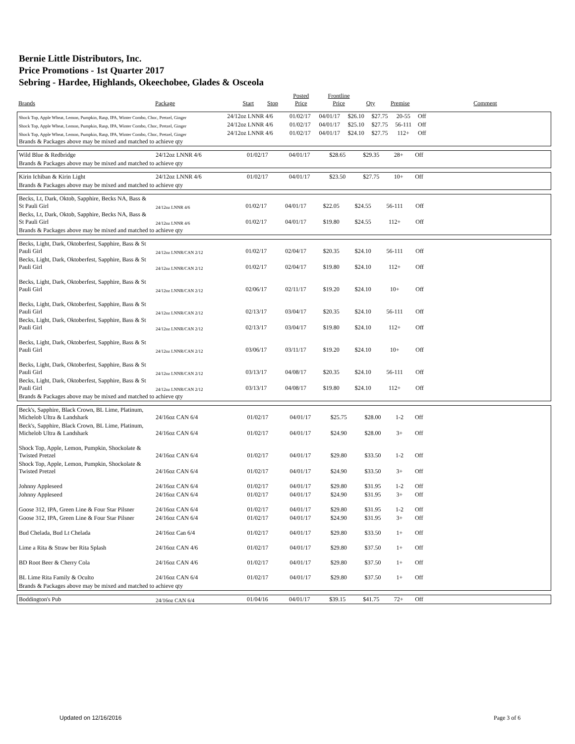Bernie Little Distributors, Inc.
Price Promotions - 1st Quarter 2017
Sebring - Hardee, Highlands, Okeechobee, Glades & Osceola
| Brands | Package | Start | Stop | Posted Price | Frontline Price | Qty | Premise | Comment |
| --- | --- | --- | --- | --- | --- | --- | --- | --- |
| Shock Top, Apple Wheat, Lemon, Pumpkin, Rasp, IPA, Winter Combo, Choc, Pretzel, Ginger | 24/12oz LNNR 4/6 | 01/02/17 | 04/01/17 | $26.10 | $27.75 | 20-55 | Off | |
| Shock Top, Apple Wheat, Lemon, Pumpkin, Rasp, IPA, Winter Combo, Choc, Pretzel, Ginger | 24/12oz LNNR 4/6 | 01/02/17 | 04/01/17 | $25.10 | $27.75 | 56-111 | Off | |
| Shock Top, Apple Wheat, Lemon, Pumpkin, Rasp, IPA, Winter Combo, Choc, Pretzel, Ginger | 24/12oz LNNR 4/6 | 01/02/17 | 04/01/17 | $24.10 | $27.75 | 112+ | Off | |
| Brands & Packages above may be mixed and matched to achieve qty | | | | | | | | |
| Wild Blue & Redbridge | 24/12oz LNNR 4/6 | 01/02/17 | 04/01/17 | $28.65 | $29.35 | 28+ | Off | |
| Brands & Packages above may be mixed and matched to achieve qty | | | | | | | | |
| Kirin Ichiban & Kirin Light | 24/12oz LNNR 4/6 | 01/02/17 | 04/01/17 | $23.50 | $27.75 | 10+ | Off | |
| Brands & Packages above may be mixed and matched to achieve qty | | | | | | | | |
| Becks, Lt, Dark, Oktob, Sapphire, Becks NA, Bass & St Pauli Girl | 24/12oz LNNR 4/6 | 01/02/17 | 04/01/17 | $22.05 | $24.55 | 56-111 | Off | |
| Becks, Lt, Dark, Oktob, Sapphire, Becks NA, Bass & St Pauli Girl | 24/12oz LNNR 4/6 | 01/02/17 | 04/01/17 | $19.80 | $24.55 | 112+ | Off | |
| Brands & Packages above may be mixed and matched to achieve qty | | | | | | | | |
| Becks, Light, Dark, Oktoberfest, Sapphire, Bass & St Pauli Girl | 24/12oz LNNR/CAN 2/12 | 01/02/17 | 02/04/17 | $20.35 | $24.10 | 56-111 | Off | |
| Becks, Light, Dark, Oktoberfest, Sapphire, Bass & St Pauli Girl | 24/12oz LNNR/CAN 2/12 | 01/02/17 | 02/04/17 | $19.80 | $24.10 | 112+ | Off | |
| Becks, Light, Dark, Oktoberfest, Sapphire, Bass & St Pauli Girl | 24/12oz LNNR/CAN 2/12 | 02/06/17 | 02/11/17 | $19.20 | $24.10 | 10+ | Off | |
| Becks, Light, Dark, Oktoberfest, Sapphire, Bass & St Pauli Girl | 24/12oz LNNR/CAN 2/12 | 02/13/17 | 03/04/17 | $20.35 | $24.10 | 56-111 | Off | |
| Becks, Light, Dark, Oktoberfest, Sapphire, Bass & St Pauli Girl | 24/12oz LNNR/CAN 2/12 | 02/13/17 | 03/04/17 | $19.80 | $24.10 | 112+ | Off | |
| Becks, Light, Dark, Oktoberfest, Sapphire, Bass & St Pauli Girl | 24/12oz LNNR/CAN 2/12 | 03/06/17 | 03/11/17 | $19.20 | $24.10 | 10+ | Off | |
| Becks, Light, Dark, Oktoberfest, Sapphire, Bass & St Pauli Girl | 24/12oz LNNR/CAN 2/12 | 03/13/17 | 04/08/17 | $20.35 | $24.10 | 56-111 | Off | |
| Becks, Light, Dark, Oktoberfest, Sapphire, Bass & St Pauli Girl | 24/12oz LNNR/CAN 2/12 | 03/13/17 | 04/08/17 | $19.80 | $24.10 | 112+ | Off | |
| Brands & Packages above may be mixed and matched to achieve qty | | | | | | | | |
| Beck's, Sapphire, Black Crown, BL Lime, Platinum, Michelob Ultra & Landshark | 24/16oz CAN 6/4 | 01/02/17 | 04/01/17 | $25.75 | $28.00 | 1-2 | Off | |
| Beck's, Sapphire, Black Crown, BL Lime, Platinum, Michelob Ultra & Landshark | 24/16oz CAN 6/4 | 01/02/17 | 04/01/17 | $24.90 | $28.00 | 3+ | Off | |
| Shock Top, Apple, Lemon, Pumpkin, Shockolate & Twisted Pretzel | 24/16oz CAN 6/4 | 01/02/17 | 04/01/17 | $29.80 | $33.50 | 1-2 | Off | |
| Shock Top, Apple, Lemon, Pumpkin, Shockolate & Twisted Pretzel | 24/16oz CAN 6/4 | 01/02/17 | 04/01/17 | $24.90 | $33.50 | 3+ | Off | |
| Johnny Appleseed | 24/16oz CAN 6/4 | 01/02/17 | 04/01/17 | $29.80 | $31.95 | 1-2 | Off | |
| Johnny Appleseed | 24/16oz CAN 6/4 | 01/02/17 | 04/01/17 | $24.90 | $31.95 | 3+ | Off | |
| Goose 312, IPA, Green Line & Four Star Pilsner | 24/16oz CAN 6/4 | 01/02/17 | 04/01/17 | $29.80 | $31.95 | 1-2 | Off | |
| Goose 312, IPA, Green Line & Four Star Pilsner | 24/16oz CAN 6/4 | 01/02/17 | 04/01/17 | $24.90 | $31.95 | 3+ | Off | |
| Bud Chelada, Bud Lt Chelada | 24/16oz Can 6/4 | 01/02/17 | 04/01/17 | $29.80 | $33.50 | 1+ | Off | |
| Lime a Rita & Straw ber Rita Splash | 24/16oz CAN 4/6 | 01/02/17 | 04/01/17 | $29.80 | $37.50 | 1+ | Off | |
| BD Root Beer & Cherry Cola | 24/16oz CAN 4/6 | 01/02/17 | 04/01/17 | $29.80 | $37.50 | 1+ | Off | |
| BL Lime Rita Family & Oculto | 24/16oz CAN 6/4 | 01/02/17 | 04/01/17 | $29.80 | $37.50 | 1+ | Off | |
| Brands & Packages above may be mixed and matched to achieve qty | | | | | | | | |
| Boddington's Pub | 24/16oz CAN 6/4 | 01/04/16 | 04/01/17 | $39.15 | $41.75 | 72+ | Off | |
Updated on 12/16/2016 Page 3 of 6